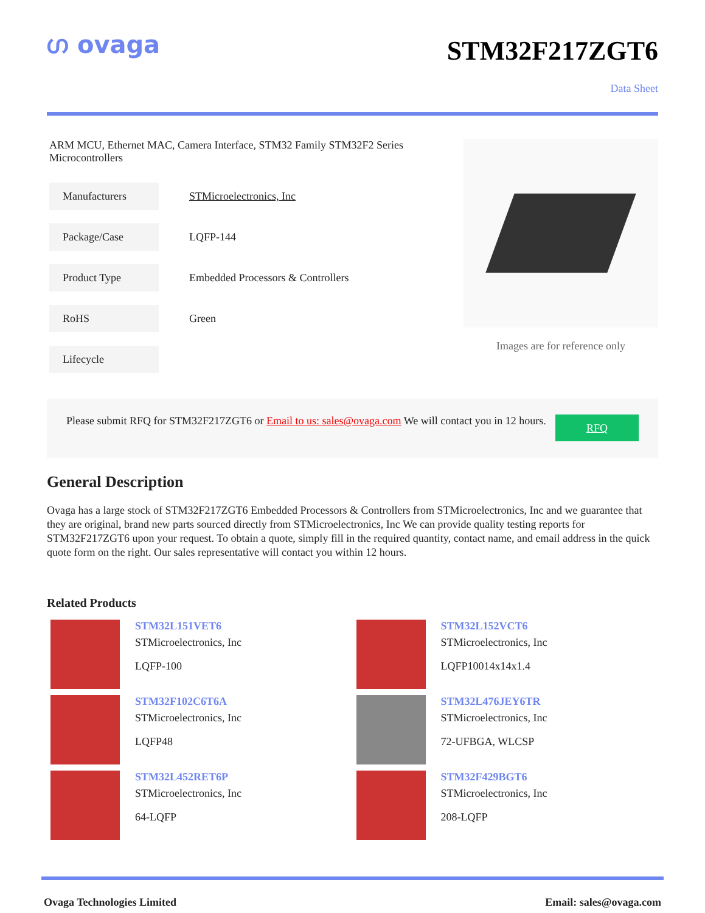ഗ ovaga
STM32F217ZGT6
Data Sheet
ARM MCU, Ethernet MAC, Camera Interface, STM32 Family STM32F2 Series Microcontrollers
| Manufacturers | STMicroelectronics, Inc |
| Package/Case | LQFP-144 |
| Product Type | Embedded Processors & Controllers |
| RoHS | Green |
| Lifecycle | |
Images are for reference only
Please submit RFQ for STM32F217ZGT6 or Email to us: sales@ovaga.com We will contact you in 12 hours.
RFQ
General Description
Ovaga has a large stock of STM32F217ZGT6 Embedded Processors & Controllers from STMicroelectronics, Inc and we guarantee that they are original, brand new parts sourced directly from STMicroelectronics, Inc We can provide quality testing reports for STM32F217ZGT6 upon your request. To obtain a quote, simply fill in the required quantity, contact name, and email address in the quick quote form on the right. Our sales representative will contact you within 12 hours.
Related Products
STM32L151VET6
STMicroelectronics, Inc
LQFP-100
STM32L152VCT6
STMicroelectronics, Inc
LQFP10014x14x1.4
STM32F102C6T6A
STMicroelectronics, Inc
LQFP48
STM32L476JEY6TR
STMicroelectronics, Inc
72-UFBGA, WLCSP
STM32L452RET6P
STMicroelectronics, Inc
64-LQFP
STM32F429BGT6
STMicroelectronics, Inc
208-LQFP
Ovaga Technologies Limited Email: sales@ovaga.com